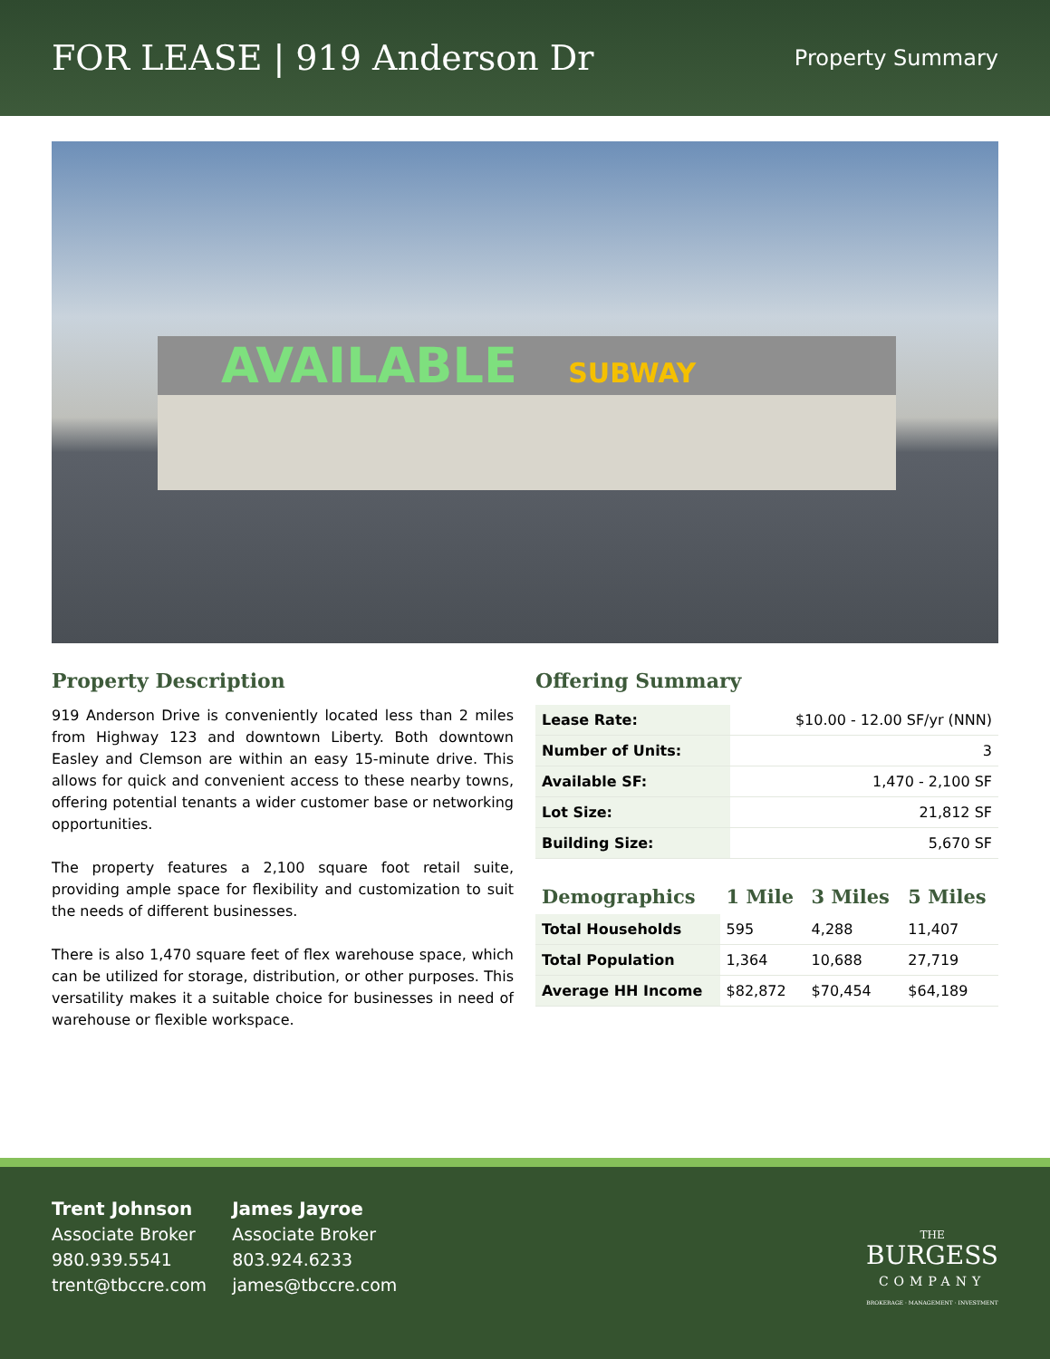FOR LEASE | 919 Anderson Dr
Property Summary
AVAILABLE SUBWAY
Property Description
919 Anderson Drive is conveniently located less than 2 miles from Highway 123 and downtown Liberty. Both downtown Easley and Clemson are within an easy 15-minute drive. This allows for quick and convenient access to these nearby towns, offering potential tenants a wider customer base or networking opportunities.
The property features a 2,100 square foot retail suite, providing ample space for flexibility and customization to suit the needs of different businesses.
There is also 1,470 square feet of flex warehouse space, which can be utilized for storage, distribution, or other purposes. This versatility makes it a suitable choice for businesses in need of warehouse or flexible workspace.
Offering Summary
| Lease Rate: | $10.00 - 12.00 SF/yr (NNN) |
| Number of Units: | 3 |
| Available SF: | 1,470 - 2,100 SF |
| Lot Size: | 21,812 SF |
| Building Size: | 5,670 SF |
| Demographics | 1 Mile | 3 Miles | 5 Miles |
| --- | --- | --- | --- |
| Total Households | 595 | 4,288 | 11,407 |
| Total Population | 1,364 | 10,688 | 27,719 |
| Average HH Income | $82,872 | $70,454 | $64,189 |
Trent Johnson
Associate Broker
980.939.5541
trent@tbccre.com
James Jayroe
Associate Broker
803.924.6233
james@tbccre.com
THE
BURGESS
COMPANY
BROKERAGE · MANAGEMENT · INVESTMENT